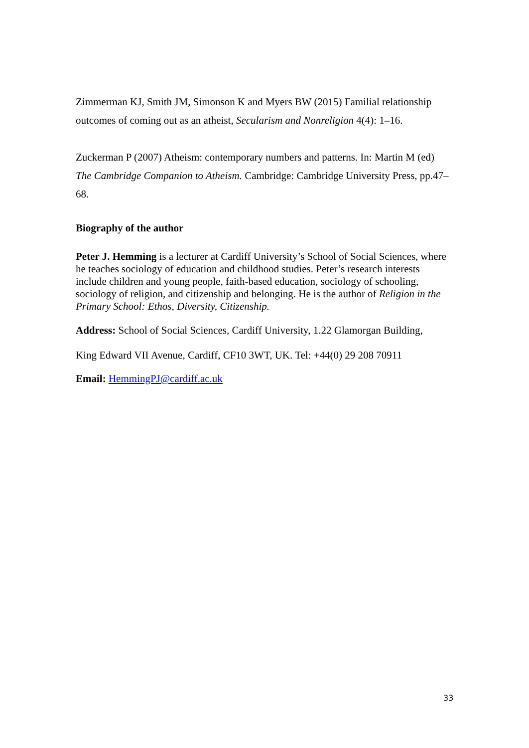Zimmerman KJ, Smith JM, Simonson K and Myers BW (2015) Familial relationship outcomes of coming out as an atheist, Secularism and Nonreligion 4(4): 1–16.
Zuckerman P (2007) Atheism: contemporary numbers and patterns. In: Martin M (ed) The Cambridge Companion to Atheism. Cambridge: Cambridge University Press, pp.47–68.
Biography of the author
Peter J. Hemming is a lecturer at Cardiff University’s School of Social Sciences, where he teaches sociology of education and childhood studies. Peter’s research interests include children and young people, faith-based education, sociology of schooling, sociology of religion, and citizenship and belonging. He is the author of Religion in the Primary School: Ethos, Diversity, Citizenship.
Address: School of Social Sciences, Cardiff University, 1.22 Glamorgan Building,
King Edward VII Avenue, Cardiff, CF10 3WT, UK. Tel: +44(0) 29 208 70911
Email: HemmingPJ@cardiff.ac.uk
33